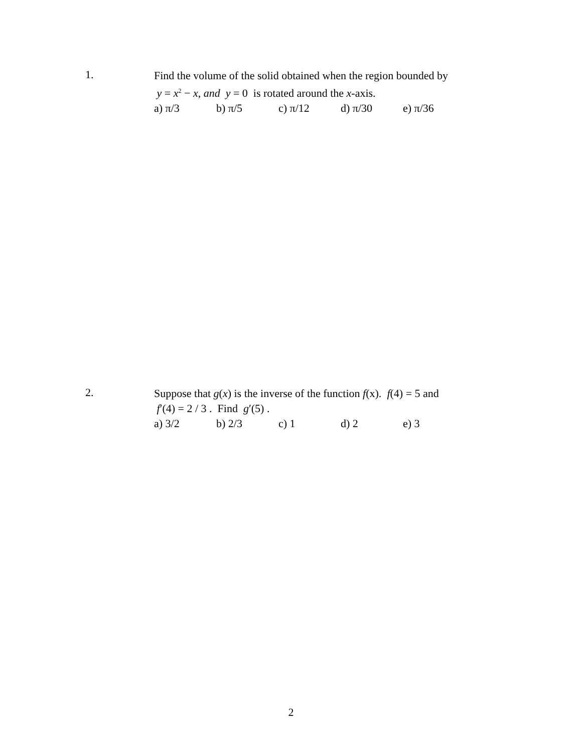1.
Find the volume of the solid obtained when the region bounded by
y = x<sup>2</sup> − x, and y = 0 is rotated around the x-axis.
a) π/3 b) π/5 c) π/12 d) π/30 e) π/36
2.
Suppose that g(x) is the inverse of the function f(x). f(4) = 5 and
f′(4) = 2 / 3 . Find g′(5) .
a) 3/2 b) 2/3 c) 1 d) 2 e) 3
2